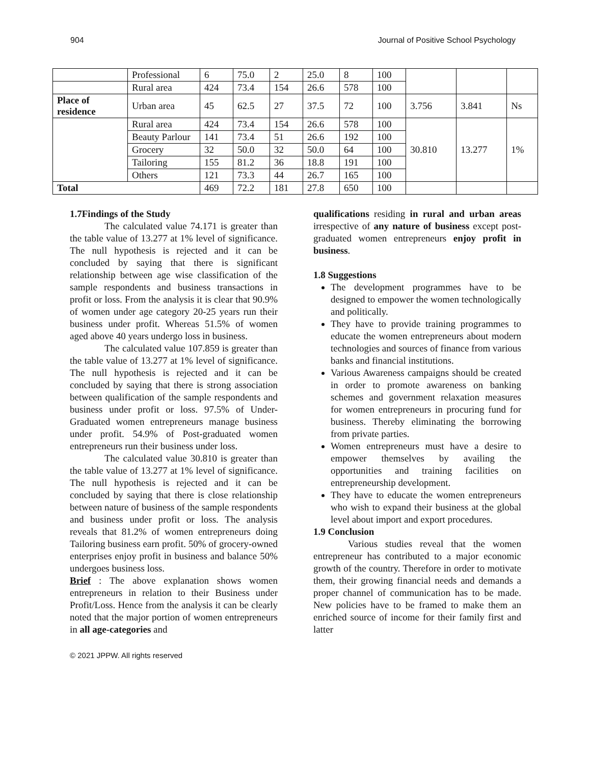904 Journal of Positive School Psychology
| | Professional | 6 | 75.0 | 2 | 25.0 | 8 | 100 | | | |
| | Rural area | 424 | 73.4 | 154 | 26.6 | 578 | 100 | | | |
| Place of residence | Urban area | 45 | 62.5 | 27 | 37.5 | 72 | 100 | 3.756 | 3.841 | Ns |
| | Rural area | 424 | 73.4 | 154 | 26.6 | 578 | 100 | 30.810 | 13.277 | 1% |
| | Beauty Parlour | 141 | 73.4 | 51 | 26.6 | 192 | 100 | | | |
| | Grocery | 32 | 50.0 | 32 | 50.0 | 64 | 100 | | | |
| | Tailoring | 155 | 81.2 | 36 | 18.8 | 191 | 100 | | | |
| | Others | 121 | 73.3 | 44 | 26.7 | 165 | 100 | | | |
| Total | | 469 | 72.2 | 181 | 27.8 | 650 | 100 | | | |
1.7Findings of the Study
The calculated value 74.171 is greater than the table value of 13.277 at 1% level of significance. The null hypothesis is rejected and it can be concluded by saying that there is significant relationship between age wise classification of the sample respondents and business transactions in profit or loss. From the analysis it is clear that 90.9% of women under age category 20-25 years run their business under profit. Whereas 51.5% of women aged above 40 years undergo loss in business.
The calculated value 107.859 is greater than the table value of 13.277 at 1% level of significance. The null hypothesis is rejected and it can be concluded by saying that there is strong association between qualification of the sample respondents and business under profit or loss. 97.5% of Under-Graduated women entrepreneurs manage business under profit. 54.9% of Post-graduated women entrepreneurs run their business under loss.
The calculated value 30.810 is greater than the table value of 13.277 at 1% level of significance. The null hypothesis is rejected and it can be concluded by saying that there is close relationship between nature of business of the sample respondents and business under profit or loss. The analysis reveals that 81.2% of women entrepreneurs doing Tailoring business earn profit. 50% of grocery-owned enterprises enjoy profit in business and balance 50% undergoes business loss.
Brief : The above explanation shows women entrepreneurs in relation to their Business under Profit/Loss. Hence from the analysis it can be clearly noted that the major portion of women entrepreneurs in all age-categories and
qualifications residing in rural and urban areas irrespective of any nature of business except post-graduated women entrepreneurs enjoy profit in business.
1.8 Suggestions
The development programmes have to be designed to empower the women technologically and politically.
They have to provide training programmes to educate the women entrepreneurs about modern technologies and sources of finance from various banks and financial institutions.
Various Awareness campaigns should be created in order to promote awareness on banking schemes and government relaxation measures for women entrepreneurs in procuring fund for business. Thereby eliminating the borrowing from private parties.
Women entrepreneurs must have a desire to empower themselves by availing the opportunities and training facilities on entrepreneurship development.
They have to educate the women entrepreneurs who wish to expand their business at the global level about import and export procedures.
1.9 Conclusion
Various studies reveal that the women entrepreneur has contributed to a major economic growth of the country. Therefore in order to motivate them, their growing financial needs and demands a proper channel of communication has to be made. New policies have to be framed to make them an enriched source of income for their family first and latter
© 2021 JPPW. All rights reserved